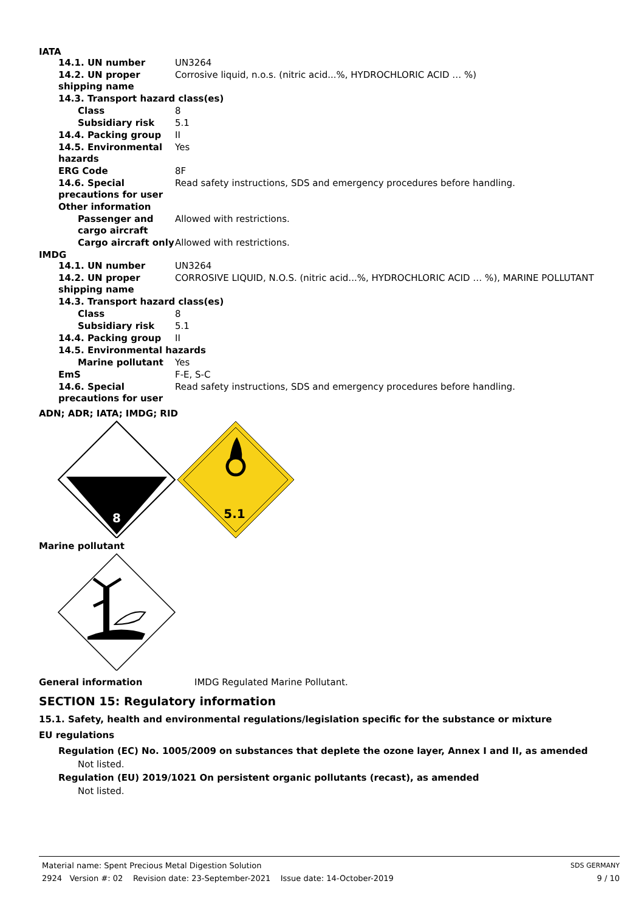IATA
14.1. UN number UN3264
14.2. UN proper shipping name
Corrosive liquid, n.o.s. (nitric acid...%, HYDROCHLORIC ACID … %)
14.3. Transport hazard class(es)
Class 8
Subsidiary risk 5.1
14.4. Packing group II
14.5. Environmental hazards
Yes
ERG Code 8F
14.6. Special precautions for user
Read safety instructions, SDS and emergency procedures before handling.
Other information
Passenger and cargo aircraft
Allowed with restrictions.
Cargo aircraft only Allowed with restrictions.
IMDG
14.1. UN number UN3264
14.2. UN proper shipping name
CORROSIVE LIQUID, N.O.S. (nitric acid...%, HYDROCHLORIC ACID … %), MARINE POLLUTANT
14.3. Transport hazard class(es)
Class 8
Subsidiary risk 5.1
14.4. Packing group II
14.5. Environmental hazards
Marine pollutant Yes
EmS F-E, S-C
14.6. Special precautions for user
Read safety instructions, SDS and emergency procedures before handling.
ADN; ADR; IATA; IMDG; RID
8
5.1
Marine pollutant
General information IMDG Regulated Marine Pollutant.
SECTION 15: Regulatory information
15.1. Safety, health and environmental regulations/legislation specific for the substance or mixture
EU regulations
Regulation (EC) No. 1005/2009 on substances that deplete the ozone layer, Annex I and II, as amended
Not listed.
Regulation (EU) 2019/1021 On persistent organic pollutants (recast), as amended
Not listed.
Material name: Spent Precious Metal Digestion Solution SDS GERMANY
2924 Version #: 02 Revision date: 23-September-2021 Issue date: 14-October-2019 9 / 10